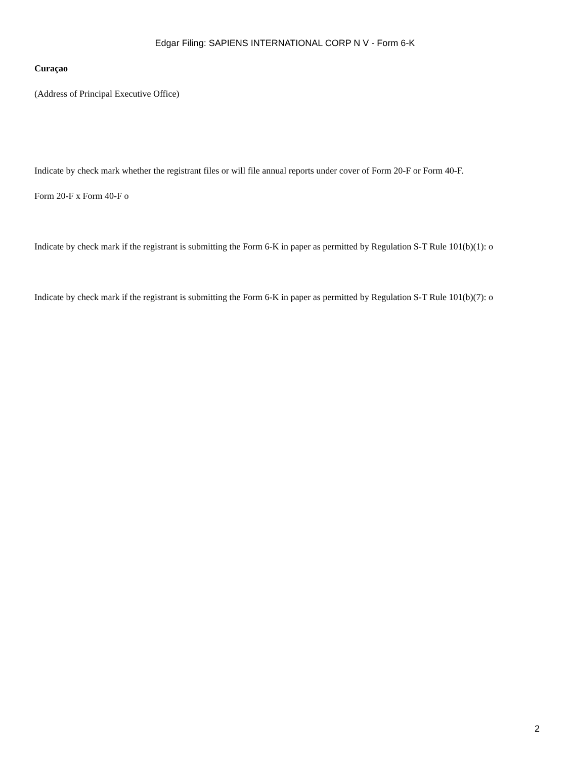Edgar Filing: SAPIENS INTERNATIONAL CORP N V - Form 6-K
Curaçao
(Address of Principal Executive Office)
Indicate by check mark whether the registrant files or will file annual reports under cover of Form 20-F or Form 40-F.
Form 20-F x Form 40-F o
Indicate by check mark if the registrant is submitting the Form 6-K in paper as permitted by Regulation S-T Rule 101(b)(1): o
Indicate by check mark if the registrant is submitting the Form 6-K in paper as permitted by Regulation S-T Rule 101(b)(7): o
2